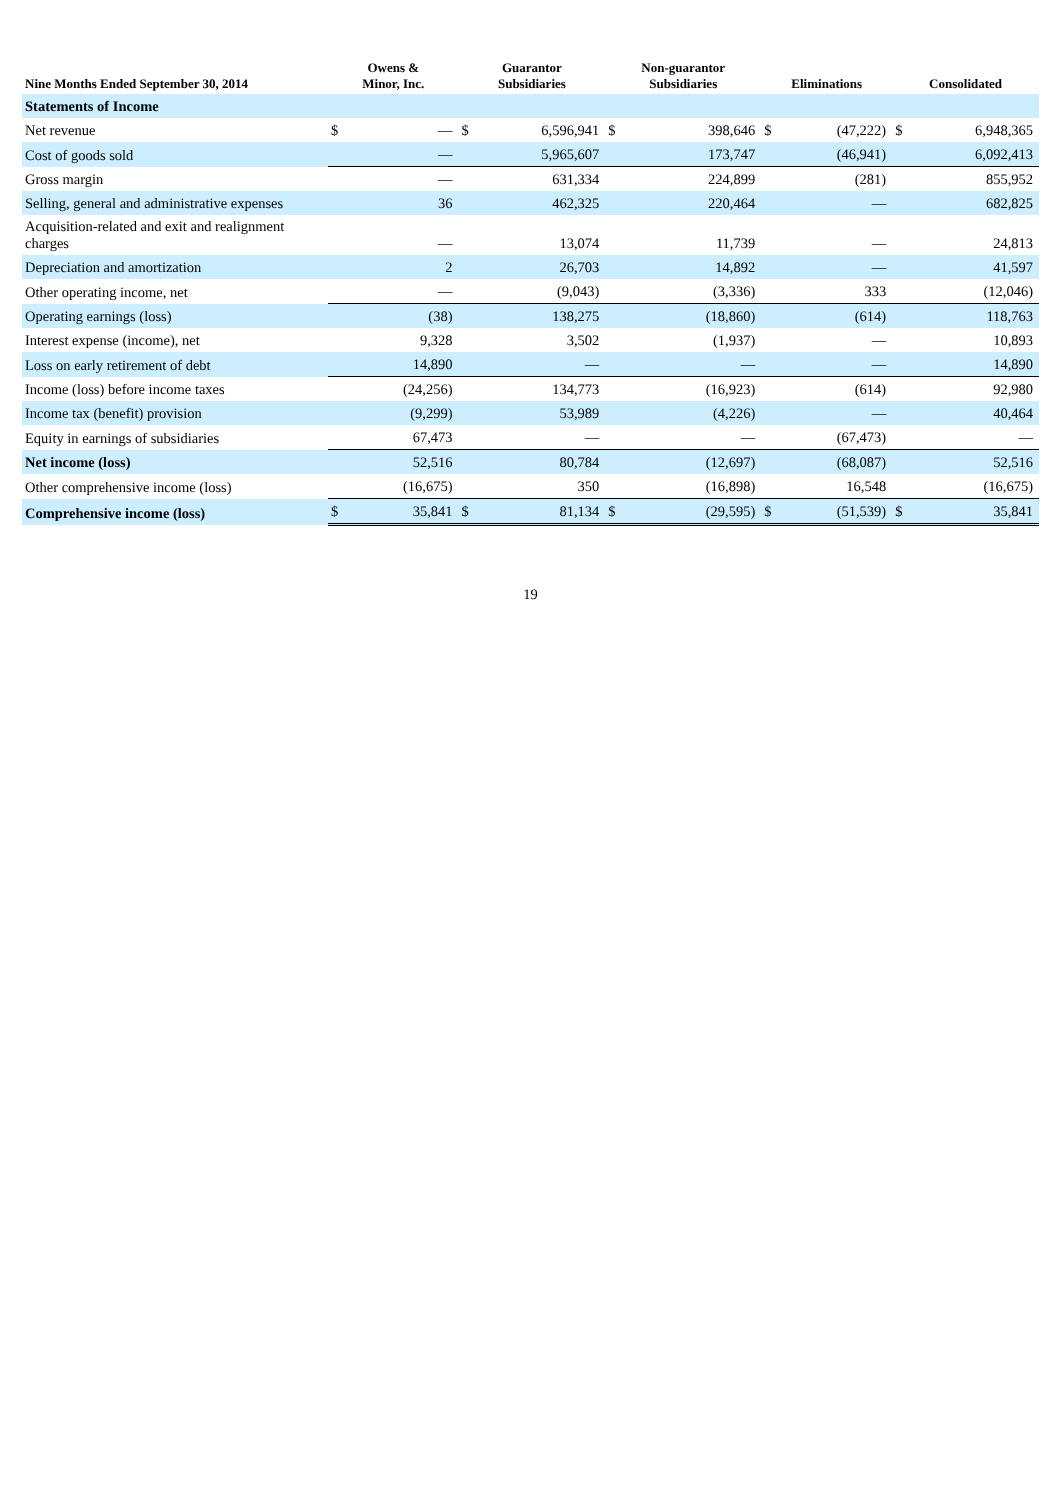| Nine Months Ended September 30, 2014 | Owens & Minor, Inc. | | Guarantor Subsidiaries | | Non-guarantor Subsidiaries | | Eliminations | | Consolidated | |
| --- | --- | --- | --- | --- | --- | --- | --- | --- | --- | --- |
| Statements of Income | | | | | | | | | | |
| Net revenue | $ | — | $ | 6,596,941 | $ | 398,646 | $ | (47,222) | $ | 6,948,365 |
| Cost of goods sold | | — | | 5,965,607 | | 173,747 | | (46,941) | | 6,092,413 |
| Gross margin | | — | | 631,334 | | 224,899 | | (281) | | 855,952 |
| Selling, general and administrative expenses | | 36 | | 462,325 | | 220,464 | | — | | 682,825 |
| Acquisition-related and exit and realignment charges | | — | | 13,074 | | 11,739 | | — | | 24,813 |
| Depreciation and amortization | | 2 | | 26,703 | | 14,892 | | — | | 41,597 |
| Other operating income, net | | — | | (9,043) | | (3,336) | | 333 | | (12,046) |
| Operating earnings (loss) | | (38) | | 138,275 | | (18,860) | | (614) | | 118,763 |
| Interest expense (income), net | | 9,328 | | 3,502 | | (1,937) | | — | | 10,893 |
| Loss on early retirement of debt | | 14,890 | | — | | — | | — | | 14,890 |
| Income (loss) before income taxes | | (24,256) | | 134,773 | | (16,923) | | (614) | | 92,980 |
| Income tax (benefit) provision | | (9,299) | | 53,989 | | (4,226) | | — | | 40,464 |
| Equity in earnings of subsidiaries | | 67,473 | | — | | — | | (67,473) | | — |
| Net income (loss) | | 52,516 | | 80,784 | | (12,697) | | (68,087) | | 52,516 |
| Other comprehensive income (loss) | | (16,675) | | 350 | | (16,898) | | 16,548 | | (16,675) |
| Comprehensive income (loss) | $ | 35,841 | $ | 81,134 | $ | (29,595) | $ | (51,539) | $ | 35,841 |
19